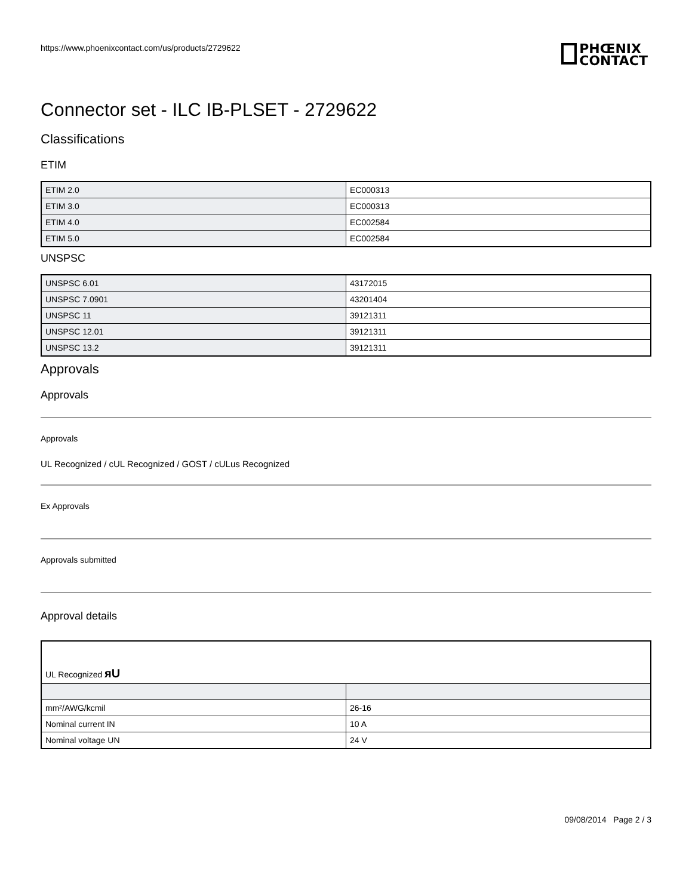https://www.phoenixcontact.com/us/products/2729622
PHŒNIX
CONTACT
Connector set - ILC IB-PLSET - 2729622
Classifications
ETIM
| ETIM 2.0 | EC000313 |
| ETIM 3.0 | EC000313 |
| ETIM 4.0 | EC002584 |
| ETIM 5.0 | EC002584 |
UNSPSC
| UNSPSC 6.01 | 43172015 |
| UNSPSC 7.0901 | 43201404 |
| UNSPSC 11 | 39121311 |
| UNSPSC 12.01 | 39121311 |
| UNSPSC 13.2 | 39121311 |
Approvals
Approvals
Approvals
UL Recognized / cUL Recognized / GOST / cULus Recognized
Ex Approvals
Approvals submitted
Approval details
| UL Recognized ᴙU | |
| mm²/AWG/kcmil | 26-16 |
| Nominal current IN | 10 A |
| Nominal voltage UN | 24 V |
09/08/2014 Page 2 / 3